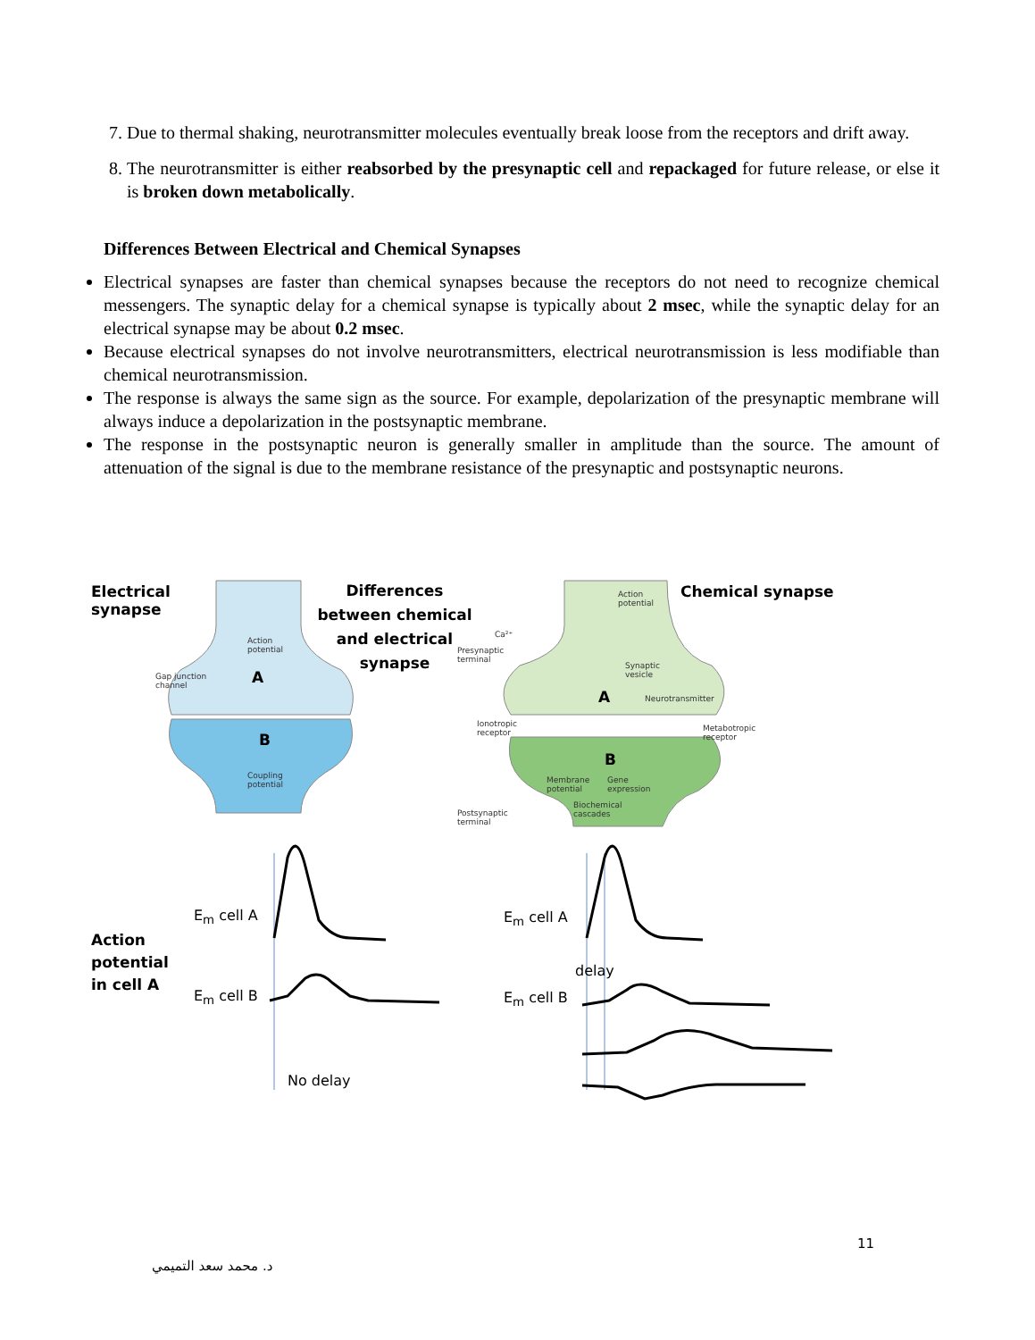7. Due to thermal shaking, neurotransmitter molecules eventually break loose from the receptors and drift away.
8. The neurotransmitter is either reabsorbed by the presynaptic cell and repackaged for future release, or else it is broken down metabolically.
Differences Between Electrical and Chemical Synapses
Electrical synapses are faster than chemical synapses because the receptors do not need to recognize chemical messengers. The synaptic delay for a chemical synapse is typically about 2 msec, while the synaptic delay for an electrical synapse may be about 0.2 msec.
Because electrical synapses do not involve neurotransmitters, electrical neurotransmission is less modifiable than chemical neurotransmission.
The response is always the same sign as the source. For example, depolarization of the presynaptic membrane will always induce a depolarization in the postsynaptic membrane.
The response in the postsynaptic neuron is generally smaller in amplitude than the source. The amount of attenuation of the signal is due to the membrane resistance of the presynaptic and postsynaptic neurons.
Electrical
synapse
Differences between chemical and electrical synapse
Chemical synapse
Action
potential
Gap junction
channel
A
B
Coupling
potential
Action
potential
Ca²⁺
Presynaptic
terminal
Synaptic
vesicle
A Neurotransmitter
Ionotropic
receptor
Metabotropic
receptor
B
Membrane
potential
Gene
expression
Biochemical
cascades
Postsynaptic
terminal
E<sub>m</sub> cell A
E<sub>m</sub> cell B
Action
potential
in cell A
No delay
E<sub>m</sub> cell A
delay
E<sub>m</sub> cell B
11
د. محمد سعد التميمي